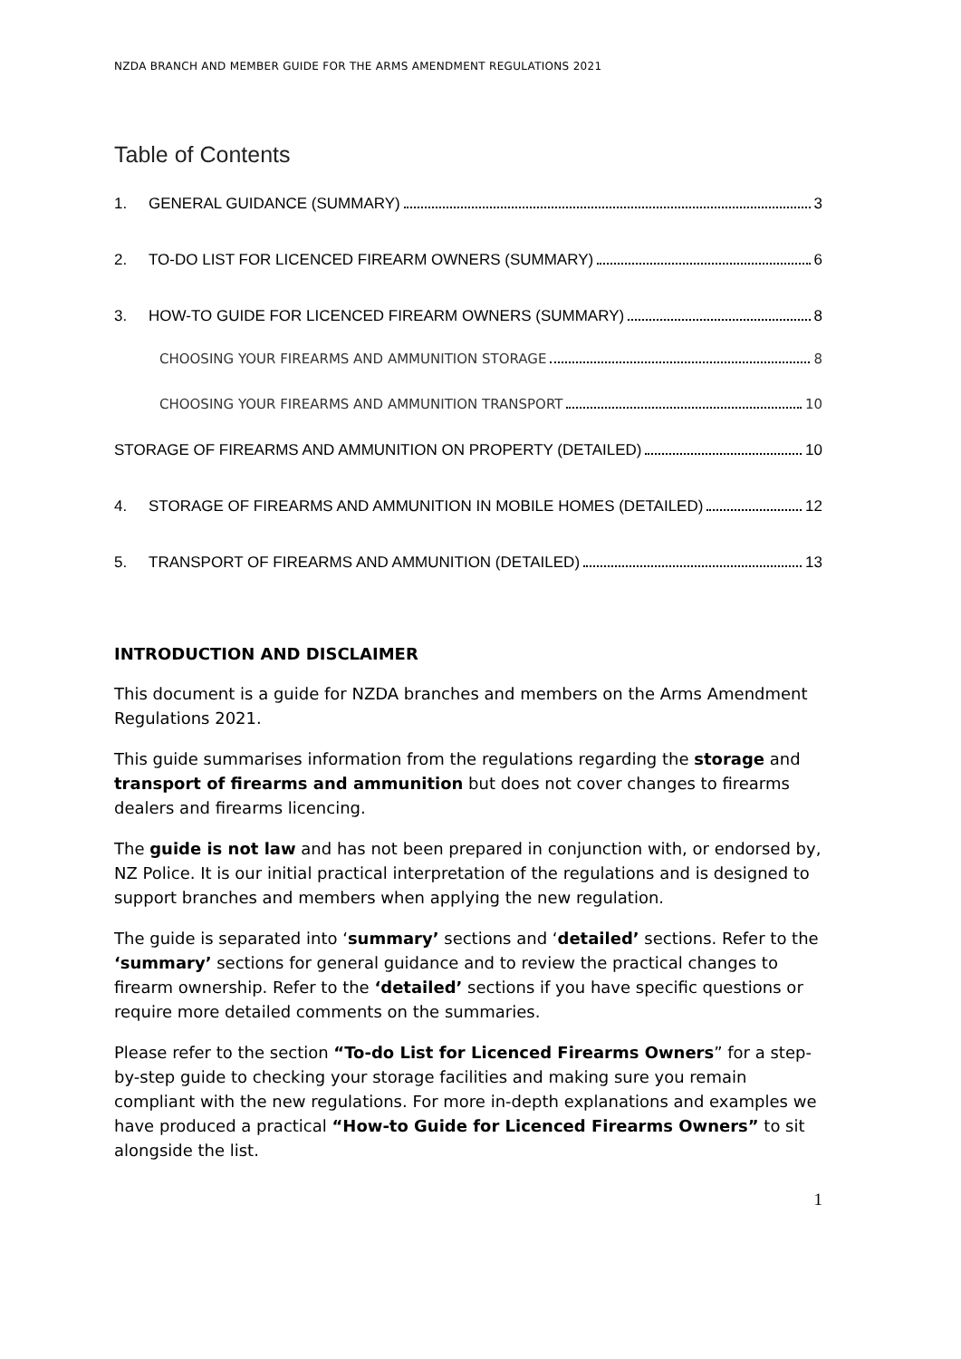NZDA BRANCH AND MEMBER GUIDE FOR THE ARMS AMENDMENT REGULATIONS 2021
Table of Contents
1. GENERAL GUIDANCE (SUMMARY) 3
2. TO-DO LIST FOR LICENCED FIREARM OWNERS (SUMMARY) 6
3. HOW-TO GUIDE FOR LICENCED FIREARM OWNERS (SUMMARY) 8
CHOOSING YOUR FIREARMS AND AMMUNITION STORAGE 8
CHOOSING YOUR FIREARMS AND AMMUNITION TRANSPORT 10
STORAGE OF FIREARMS AND AMMUNITION ON PROPERTY (DETAILED) 10
4. STORAGE OF FIREARMS AND AMMUNITION IN MOBILE HOMES (DETAILED) 12
5. TRANSPORT OF FIREARMS AND AMMUNITION (DETAILED) 13
INTRODUCTION AND DISCLAIMER
This document is a guide for NZDA branches and members on the Arms Amendment Regulations 2021.
This guide summarises information from the regulations regarding the storage and transport of firearms and ammunition but does not cover changes to firearms dealers and firearms licencing.
The guide is not law and has not been prepared in conjunction with, or endorsed by, NZ Police. It is our initial practical interpretation of the regulations and is designed to support branches and members when applying the new regulation.
The guide is separated into ‘summary’ sections and ‘detailed’ sections. Refer to the ‘summary’ sections for general guidance and to review the practical changes to firearm ownership. Refer to the ‘detailed’ sections if you have specific questions or require more detailed comments on the summaries.
Please refer to the section “To-do List for Licenced Firearms Owners” for a step-by-step guide to checking your storage facilities and making sure you remain compliant with the new regulations. For more in-depth explanations and examples we have produced a practical “How-to Guide for Licenced Firearms Owners” to sit alongside the list.
1